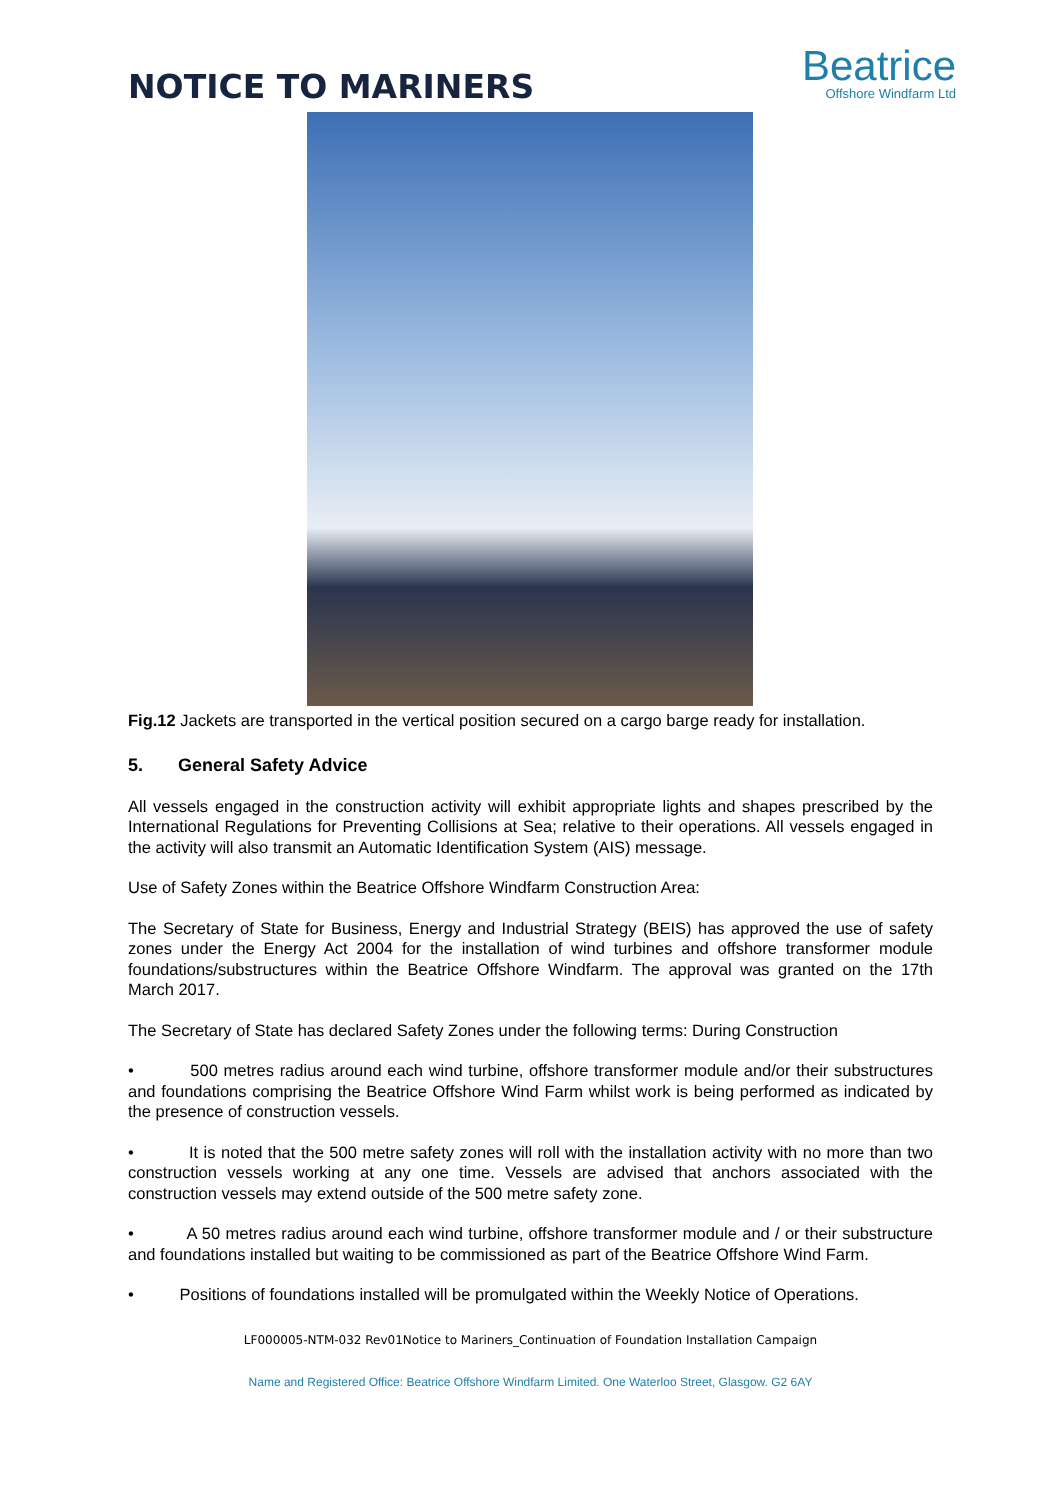NOTICE TO MARINERS
Beatrice
Offshore Windfarm Ltd
Fig.12 Jackets are transported in the vertical position secured on a cargo barge ready for installation.
5. General Safety Advice
All vessels engaged in the construction activity will exhibit appropriate lights and shapes prescribed by the International Regulations for Preventing Collisions at Sea; relative to their operations. All vessels engaged in the activity will also transmit an Automatic Identification System (AIS) message.
Use of Safety Zones within the Beatrice Offshore Windfarm Construction Area:
The Secretary of State for Business, Energy and Industrial Strategy (BEIS) has approved the use of safety zones under the Energy Act 2004 for the installation of wind turbines and offshore transformer module foundations/substructures within the Beatrice Offshore Windfarm. The approval was granted on the 17th March 2017.
The Secretary of State has declared Safety Zones under the following terms: During Construction
• 500 metres radius around each wind turbine, offshore transformer module and/or their substructures and foundations comprising the Beatrice Offshore Wind Farm whilst work is being performed as indicated by the presence of construction vessels.
• It is noted that the 500 metre safety zones will roll with the installation activity with no more than two construction vessels working at any one time. Vessels are advised that anchors associated with the construction vessels may extend outside of the 500 metre safety zone.
• A 50 metres radius around each wind turbine, offshore transformer module and / or their substructure and foundations installed but waiting to be commissioned as part of the Beatrice Offshore Wind Farm.
• Positions of foundations installed will be promulgated within the Weekly Notice of Operations.
LF000005-NTM-032 Rev01Notice to Mariners_Continuation of Foundation Installation Campaign
Name and Registered Office: Beatrice Offshore Windfarm Limited. One Waterloo Street, Glasgow. G2 6AY